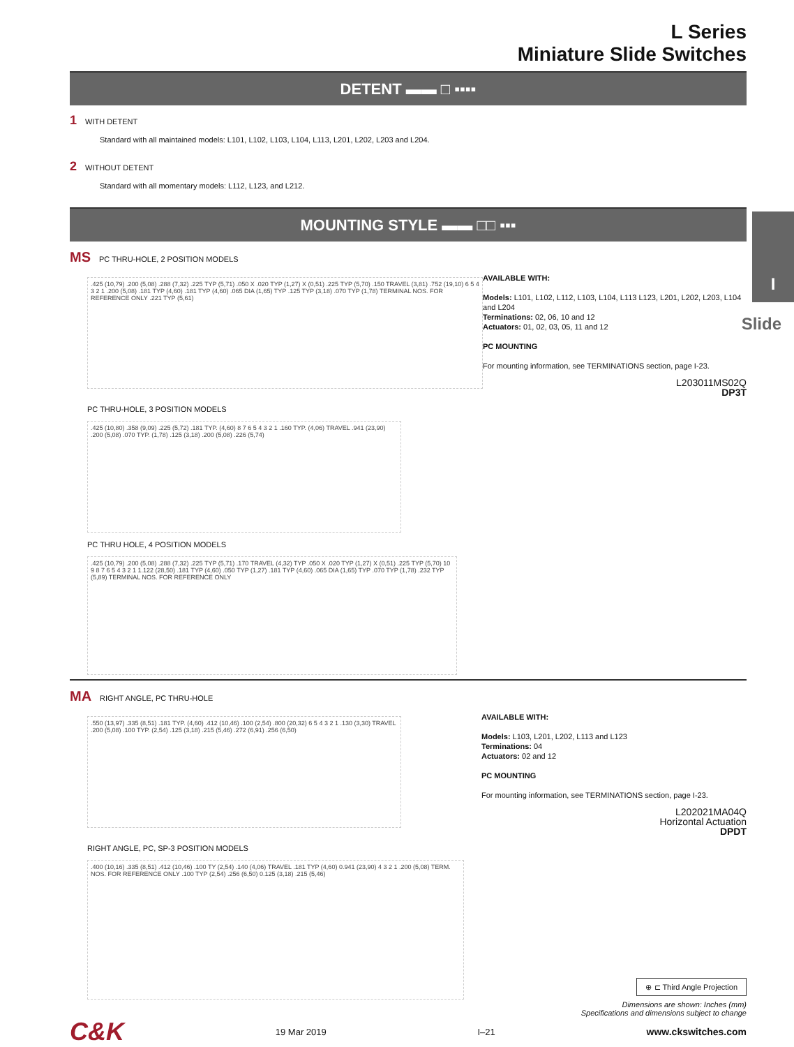I
Slide
L Series
Miniature Slide Switches
DETENT ▬▬ □ ▪▪▪▪
1 WITH DETENT
Standard with all maintained models: L101, L102, L103, L104, L113, L201, L202, L203 and L204.
2 WITHOUT DETENT
Standard with all momentary models: L112, L123, and L212.
MOUNTING STYLE ▬▬ □□ ▪▪▪
MS PC THRU-HOLE, 2 POSITION MODELS
.425 (10,79) .200 (5,08) .288 (7,32) .225 TYP (5,71) .050 X .020 TYP (1,27) X (0,51) .225 TYP (5,70) .150 TRAVEL (3,81) .752 (19,10) 6 5 4 3 2 1 .200 (5,08) .181 TYP (4,60) .181 TYP (4,60) .065 DIA (1,65) TYP .125 TYP (3,18) .070 TYP (1,78) TERMINAL NOS. FOR REFERENCE ONLY .221 TYP (5,61)
AVAILABLE WITH:
Models: L101, L102, L112, L103, L104, L113 L123, L201, L202, L203, L104 and L204
Terminations: 02, 06, 10 and 12
Actuators: 01, 02, 03, 05, 11 and 12
PC MOUNTING
For mounting information, see TERMINATIONS section, page I-23.
L203011MS02Q
DP3T
PC THRU-HOLE, 3 POSITION MODELS
.425 (10,80) .358 (9,09) .225 (5,72) .181 TYP. (4,60) 8 7 6 5 4 3 2 1 .160 TYP. (4,06) TRAVEL .941 (23,90) .200 (5,08) .070 TYP. (1,78) .125 (3,18) .200 (5,08) .226 (5,74)
PC THRU HOLE, 4 POSITION MODELS
.425 (10,79) .200 (5,08) .288 (7,32) .225 TYP (5,71) .170 TRAVEL (4,32) TYP .050 X .020 TYP (1,27) X (0,51) .225 TYP (5,70) 10 9 8 7 6 5 4 3 2 1 1.122 (28,50) .181 TYP (4,60) .050 TYP (1,27) .181 TYP (4,60) .065 DIA (1,65) TYP .070 TYP (1,78) .232 TYP (5,89) TERMINAL NOS. FOR REFERENCE ONLY
MA RIGHT ANGLE, PC THRU-HOLE
.550 (13,97) .335 (8,51) .181 TYP. (4,60) .412 (10,46) .100 (2,54) .800 (20,32) 6 5 4 3 2 1 .130 (3,30) TRAVEL .200 (5,08) .100 TYP. (2,54) .125 (3,18) .215 (5,46) .272 (6,91) .256 (6,50)
AVAILABLE WITH:
Models: L103, L201, L202, L113 and L123
Terminations: 04
Actuators: 02 and 12
PC MOUNTING
For mounting information, see TERMINATIONS section, page I-23.
L202021MA04Q
Horizontal Actuation
DPDT
RIGHT ANGLE, PC, SP-3 POSITION MODELS
.400 (10,16) .335 (8,51) .412 (10,46) .100 TY (2,54) .140 (4,06) TRAVEL .181 TYP (4,60) 0.941 (23,90) 4 3 2 1 .200 (5,08) TERM. NOS. FOR REFERENCE ONLY .100 TYP (2,54) .256 (6,50) 0.125 (3,18) .215 (5,46)
⊕ ⊏ Third Angle Projection
Dimensions are shown: Inches (mm)
Specifications and dimensions subject to change
C&K 19 Mar 2019 I–21 www.ckswitches.com